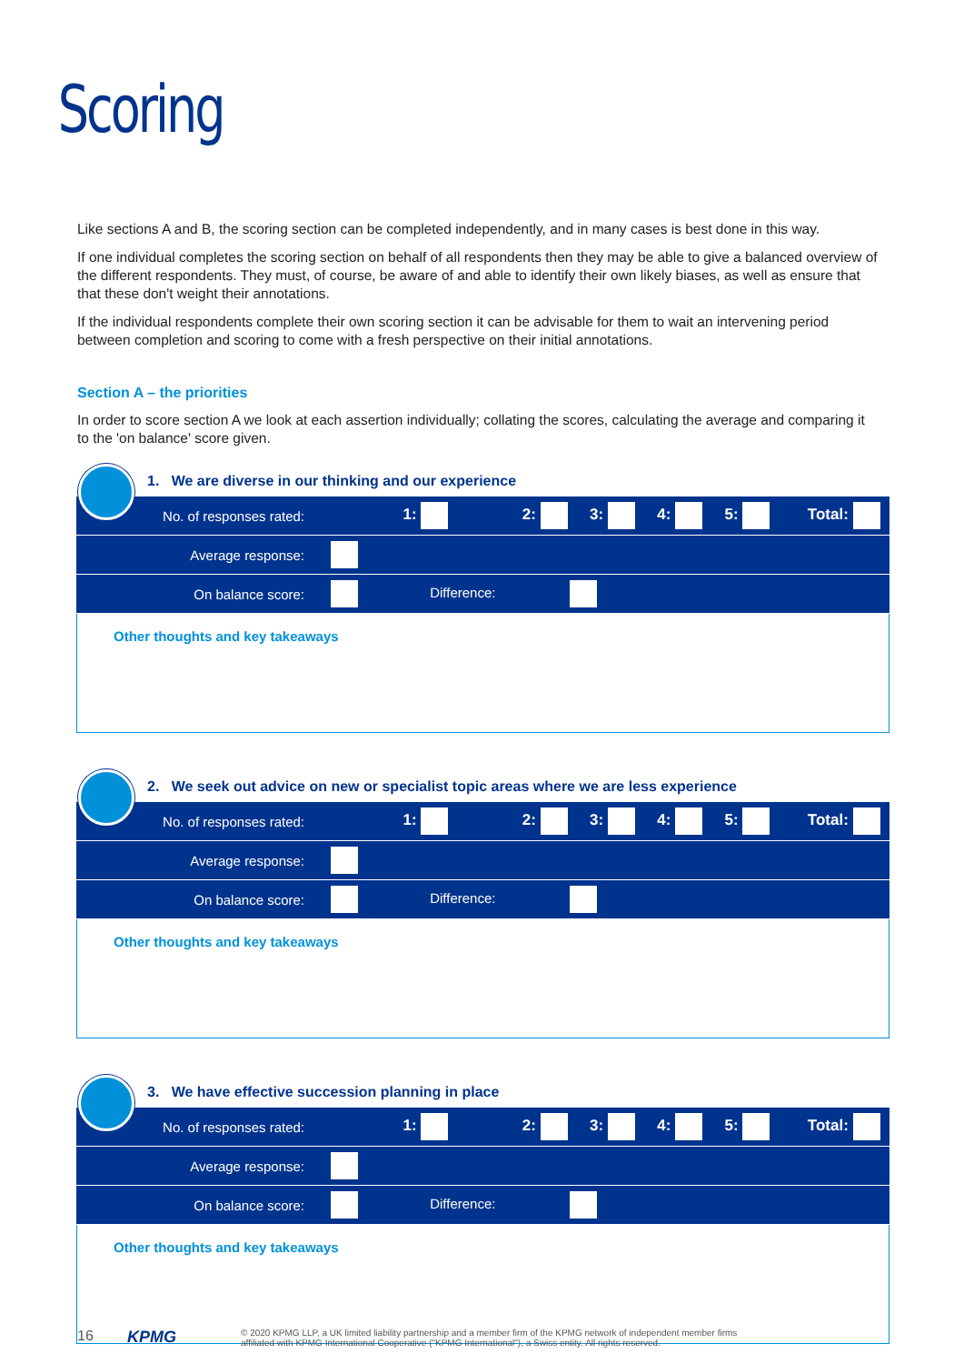Scoring
Like sections A and B, the scoring section can be completed independently, and in many cases is best done in this way.
If one individual completes the scoring section on behalf of all respondents then they may be able to give a balanced overview of the different respondents. They must, of course, be aware of and able to identify their own likely biases, as well as ensure that that these don't weight their annotations.
If the individual respondents complete their own scoring section it can be advisable for them to wait an intervening period between completion and scoring to come with a fresh perspective on their initial annotations.
Section A – the priorities
In order to score section A we look at each assertion individually; collating the scores, calculating the average and comparing it to the 'on balance' score given.
1. We are diverse in our thinking and our experience
| No. of responses rated: | 1: | 2: | 3: | 4: | 5: | Total: |
| Average response: | | | | | | |
| On balance score: | Difference: | | | | | |
Other thoughts and key takeaways
2. We seek out advice on new or specialist topic areas where we are less experience
| No. of responses rated: | 1: | 2: | 3: | 4: | 5: | Total: |
| Average response: | | | | | | |
| On balance score: | Difference: | | | | | |
Other thoughts and key takeaways
3. We have effective succession planning in place
| No. of responses rated: | 1: | 2: | 3: | 4: | 5: | Total: |
| Average response: | | | | | | |
| On balance score: | Difference: | | | | | |
Other thoughts and key takeaways
16 KPMG © 2020 KPMG LLP, a UK limited liability partnership and a member firm of the KPMG network of independent member firms
affiliated with KPMG International Cooperative ("KPMG International"), a Swiss entity. All rights reserved.